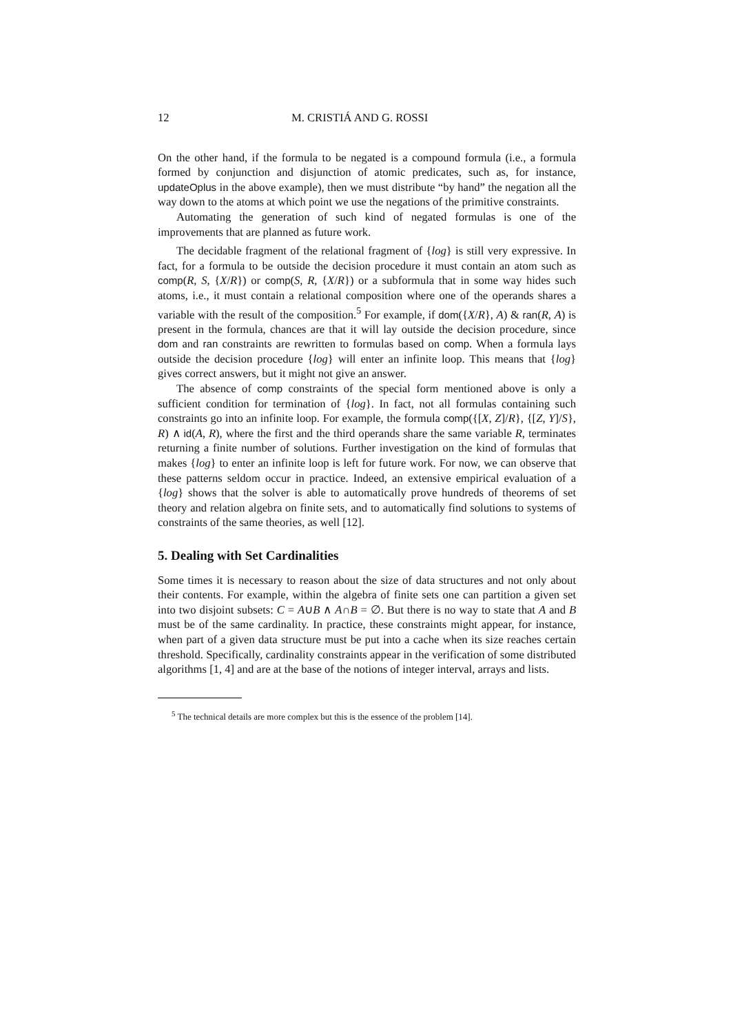12 M. CRISTIÁ AND G. ROSSI
On the other hand, if the formula to be negated is a compound formula (i.e., a formula formed by conjunction and disjunction of atomic predicates, such as, for instance, updateOplus in the above example), then we must distribute “by hand” the negation all the way down to the atoms at which point we use the negations of the primitive constraints.
Automating the generation of such kind of negated formulas is one of the improvements that are planned as future work.
The decidable fragment of the relational fragment of {log} is still very expressive. In fact, for a formula to be outside the decision procedure it must contain an atom such as comp(R, S, {X/R}) or comp(S, R, {X/R}) or a subformula that in some way hides such atoms, i.e., it must contain a relational composition where one of the operands shares a variable with the result of the composition.<sup>5</sup> For example, if dom({X/R}, A) & ran(R, A) is present in the formula, chances are that it will lay outside the decision procedure, since dom and ran constraints are rewritten to formulas based on comp. When a formula lays outside the decision procedure {log} will enter an infinite loop. This means that {log} gives correct answers, but it might not give an answer.
The absence of comp constraints of the special form mentioned above is only a sufficient condition for termination of {log}. In fact, not all formulas containing such constraints go into an infinite loop. For example, the formula comp({[X, Z]/R}, {[Z, Y]/S}, R) ∧ id(A, R), where the first and the third operands share the same variable R, terminates returning a finite number of solutions. Further investigation on the kind of formulas that makes {log} to enter an infinite loop is left for future work. For now, we can observe that these patterns seldom occur in practice. Indeed, an extensive empirical evaluation of a {log} shows that the solver is able to automatically prove hundreds of theorems of set theory and relation algebra on finite sets, and to automatically find solutions to systems of constraints of the same theories, as well [12].
5. Dealing with Set Cardinalities
Some times it is necessary to reason about the size of data structures and not only about their contents. For example, within the algebra of finite sets one can partition a given set into two disjoint subsets: C = A∪B ∧ A∩B = ∅. But there is no way to state that A and B must be of the same cardinality. In practice, these constraints might appear, for instance, when part of a given data structure must be put into a cache when its size reaches certain threshold. Specifically, cardinality constraints appear in the verification of some distributed algorithms [1, 4] and are at the base of the notions of integer interval, arrays and lists.
<sup>5</sup> The technical details are more complex but this is the essence of the problem [14].